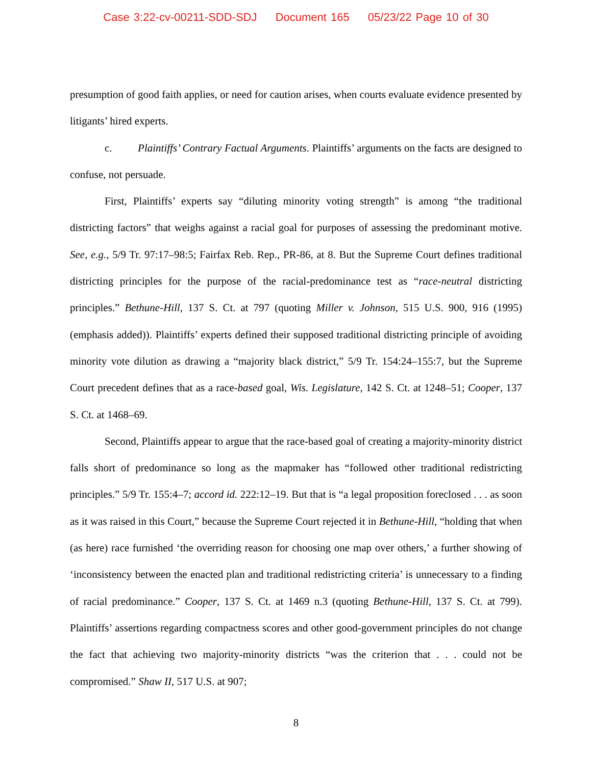Case 3:22-cv-00211-SDD-SDJ Document 165 05/23/22 Page 10 of 30
presumption of good faith applies, or need for caution arises, when courts evaluate evidence presented by litigants’ hired experts.
c. Plaintiffs’ Contrary Factual Arguments. Plaintiffs’ arguments on the facts are designed to confuse, not persuade.
First, Plaintiffs’ experts say “diluting minority voting strength” is among “the traditional districting factors” that weighs against a racial goal for purposes of assessing the predominant motive. See, e.g., 5/9 Tr. 97:17–98:5; Fairfax Reb. Rep., PR-86, at 8. But the Supreme Court defines traditional districting principles for the purpose of the racial-predominance test as “race-neutral districting principles.” Bethune-Hill, 137 S. Ct. at 797 (quoting Miller v. Johnson, 515 U.S. 900, 916 (1995) (emphasis added)). Plaintiffs’ experts defined their supposed traditional districting principle of avoiding minority vote dilution as drawing a “majority black district,” 5/9 Tr. 154:24–155:7, but the Supreme Court precedent defines that as a race-based goal, Wis. Legislature, 142 S. Ct. at 1248–51; Cooper, 137 S. Ct. at 1468–69.
Second, Plaintiffs appear to argue that the race-based goal of creating a majority-minority district falls short of predominance so long as the mapmaker has “followed other traditional redistricting principles.” 5/9 Tr. 155:4–7; accord id. 222:12–19. But that is “a legal proposition foreclosed . . . as soon as it was raised in this Court,” because the Supreme Court rejected it in Bethune-Hill, “holding that when (as here) race furnished ‘the overriding reason for choosing one map over others,’ a further showing of ‘inconsistency between the enacted plan and traditional redistricting criteria’ is unnecessary to a finding of racial predominance.” Cooper, 137 S. Ct. at 1469 n.3 (quoting Bethune-Hill, 137 S. Ct. at 799). Plaintiffs’ assertions regarding compactness scores and other good-government principles do not change the fact that achieving two majority-minority districts “was the criterion that . . . could not be compromised.” Shaw II, 517 U.S. at 907;
8